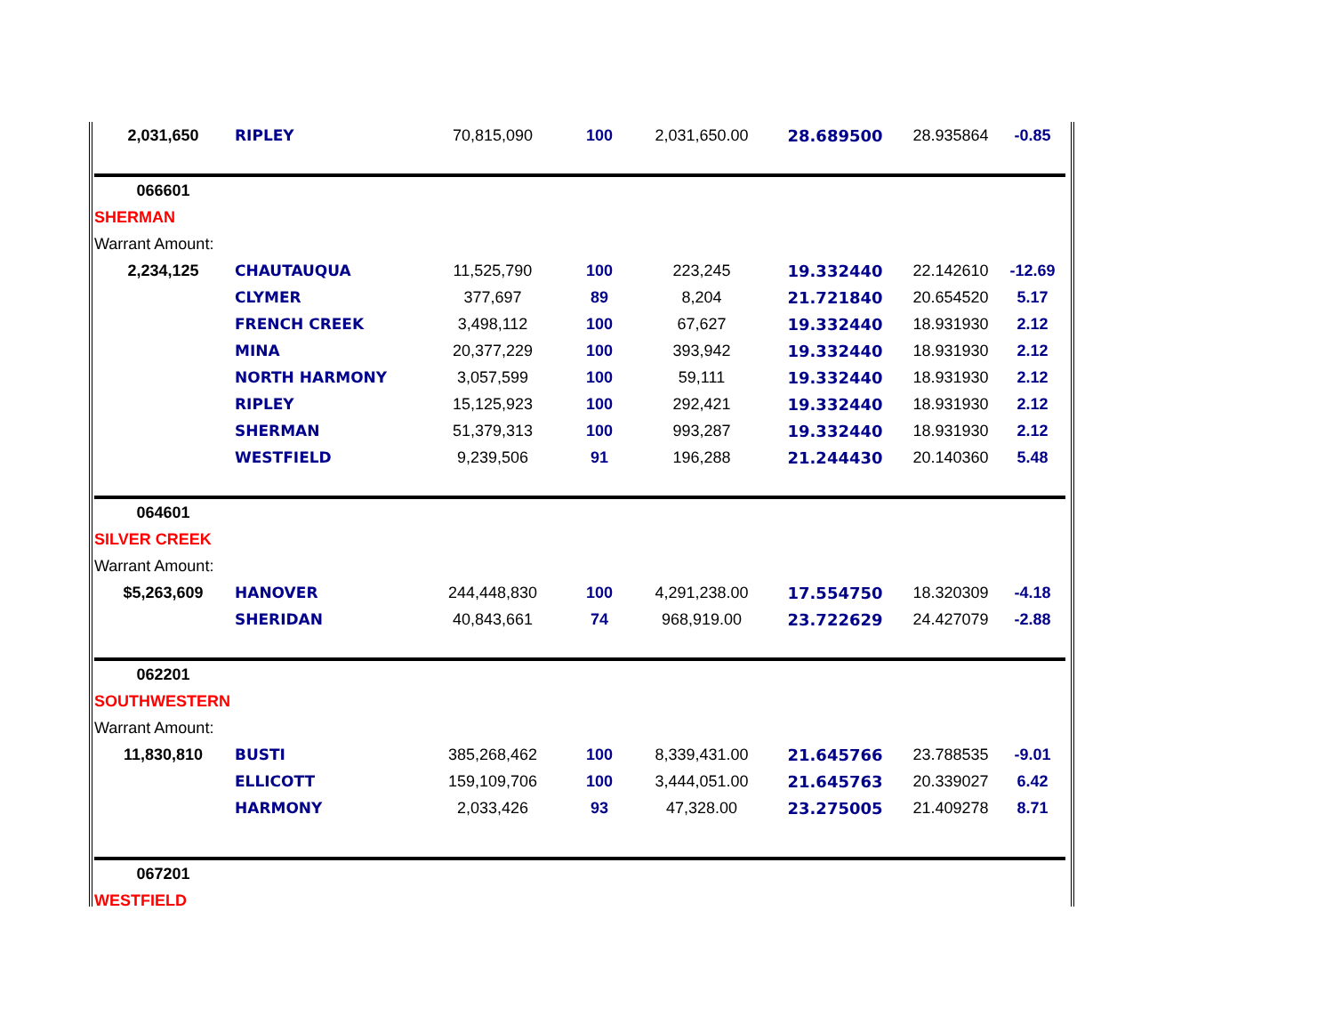| 2,031,650 | RIPLEY | 70,815,090 | 100 | 2,031,650.00 | 28.689500 | 28.935864 | -0.85 |
| 066601 | | | | | | | |
| SHERMAN | | | | | | | |
| Warrant Amount: | | | | | | | |
| 2,234,125 | CHAUTAUQUA | 11,525,790 | 100 | 223,245 | 19.332440 | 22.142610 | -12.69 |
| | CLYMER | 377,697 | 89 | 8,204 | 21.721840 | 20.654520 | 5.17 |
| | FRENCH CREEK | 3,498,112 | 100 | 67,627 | 19.332440 | 18.931930 | 2.12 |
| | MINA | 20,377,229 | 100 | 393,942 | 19.332440 | 18.931930 | 2.12 |
| | NORTH HARMONY | 3,057,599 | 100 | 59,111 | 19.332440 | 18.931930 | 2.12 |
| | RIPLEY | 15,125,923 | 100 | 292,421 | 19.332440 | 18.931930 | 2.12 |
| | SHERMAN | 51,379,313 | 100 | 993,287 | 19.332440 | 18.931930 | 2.12 |
| | WESTFIELD | 9,239,506 | 91 | 196,288 | 21.244430 | 20.140360 | 5.48 |
| 064601 | | | | | | | |
| SILVER CREEK | | | | | | | |
| Warrant Amount: | | | | | | | |
| $5,263,609 | HANOVER | 244,448,830 | 100 | 4,291,238.00 | 17.554750 | 18.320309 | -4.18 |
| | SHERIDAN | 40,843,661 | 74 | 968,919.00 | 23.722629 | 24.427079 | -2.88 |
| 062201 | | | | | | | |
| SOUTHWESTERN | | | | | | | |
| Warrant Amount: | | | | | | | |
| 11,830,810 | BUSTI | 385,268,462 | 100 | 8,339,431.00 | 21.645766 | 23.788535 | -9.01 |
| | ELLICOTT | 159,109,706 | 100 | 3,444,051.00 | 21.645763 | 20.339027 | 6.42 |
| | HARMONY | 2,033,426 | 93 | 47,328.00 | 23.275005 | 21.409278 | 8.71 |
| 067201 | | | | | | | |
| WESTFIELD | | | | | | | |